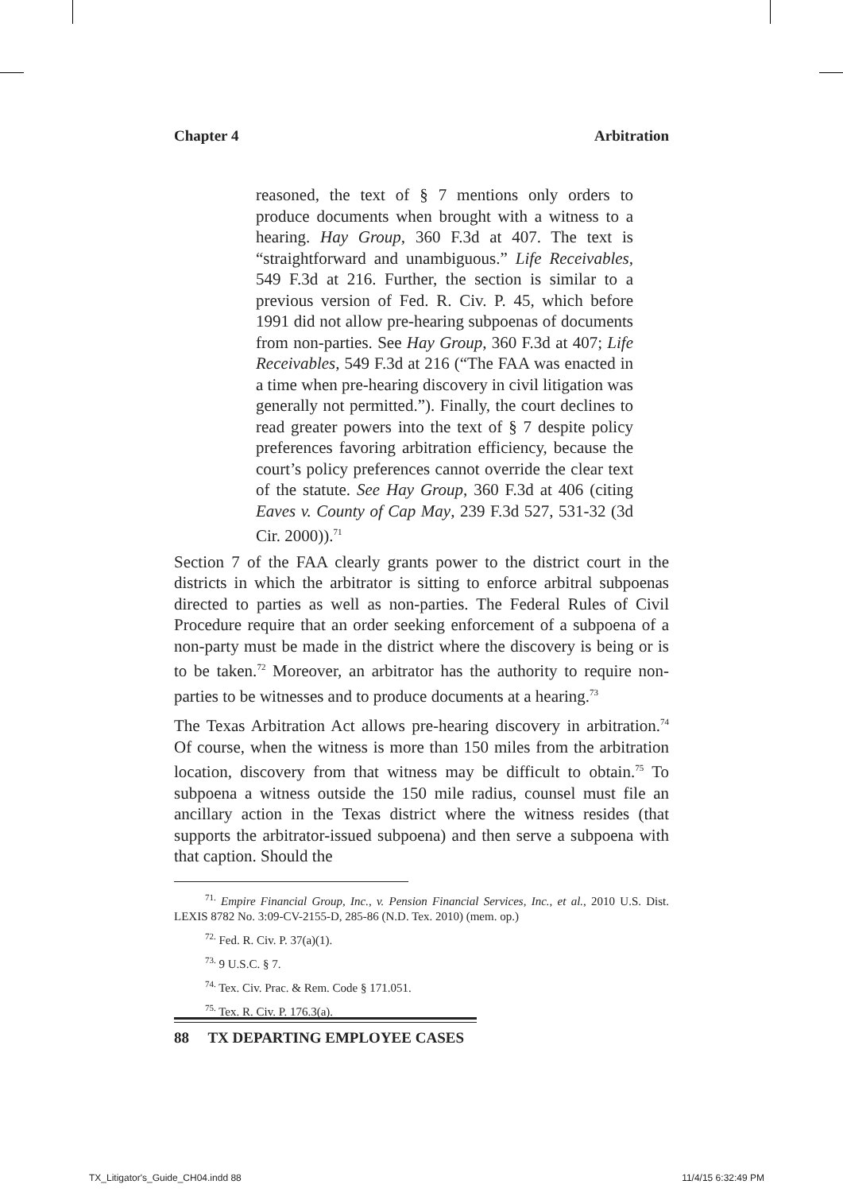Chapter 4 Arbitration
reasoned, the text of § 7 mentions only orders to produce documents when brought with a witness to a hearing. Hay Group, 360 F.3d at 407. The text is “straightforward and unambiguous.” Life Receivables, 549 F.3d at 216. Further, the section is similar to a previous version of Fed. R. Civ. P. 45, which before 1991 did not allow pre-hearing subpoenas of documents from non-parties. See Hay Group, 360 F.3d at 407; Life Receivables, 549 F.3d at 216 (“The FAA was enacted in a time when pre-hearing discovery in civil litigation was generally not permitted.”). Finally, the court declines to read greater powers into the text of § 7 despite policy preferences favoring arbitration efficiency, because the court’s policy preferences cannot override the clear text of the statute. See Hay Group, 360 F.3d at 406 (citing Eaves v. County of Cap May, 239 F.3d 527, 531-32 (3d Cir. 2000)).<sup>71</sup>
Section 7 of the FAA clearly grants power to the district court in the districts in which the arbitrator is sitting to enforce arbitral subpoenas directed to parties as well as non-parties. The Federal Rules of Civil Procedure require that an order seeking enforcement of a subpoena of a non-party must be made in the district where the discovery is being or is to be taken.<sup>72</sup> Moreover, an arbitrator has the authority to require non-parties to be witnesses and to produce documents at a hearing.<sup>73</sup>
The Texas Arbitration Act allows pre-hearing discovery in arbitration.<sup>74</sup> Of course, when the witness is more than 150 miles from the arbitration location, discovery from that witness may be difficult to obtain.<sup>75</sup> To subpoena a witness outside the 150 mile radius, counsel must file an ancillary action in the Texas district where the witness resides (that supports the arbitrator-issued subpoena) and then serve a subpoena with that caption. Should the
<sup>71.</sup> Empire Financial Group, Inc., v. Pension Financial Services, Inc., et al., 2010 U.S. Dist. LEXIS 8782 No. 3:09-CV-2155-D, 285-86 (N.D. Tex. 2010) (mem. op.)
<sup>72.</sup> Fed. R. Civ. P. 37(a)(1).
<sup>73.</sup> 9 U.S.C. § 7.
<sup>74.</sup> Tex. Civ. Prac. & Rem. Code § 171.051.
<sup>75.</sup> Tex. R. Civ. P. 176.3(a).
88 TX DEPARTING EMPLOYEE CASES
TX_Litigator's_Guide_CH04.indd 88 11/4/15 6:32:49 PM